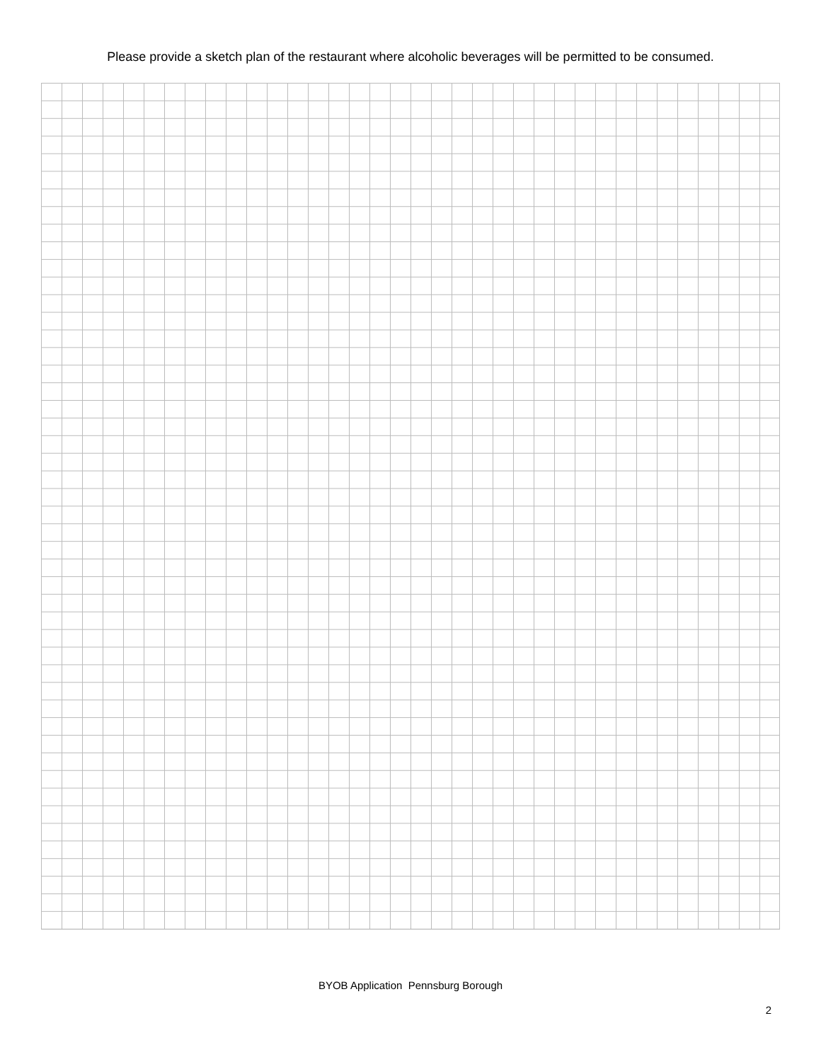Please provide a sketch plan of the restaurant where alcoholic beverages will be permitted to be consumed.
BYOB Application Pennsburg Borough
2